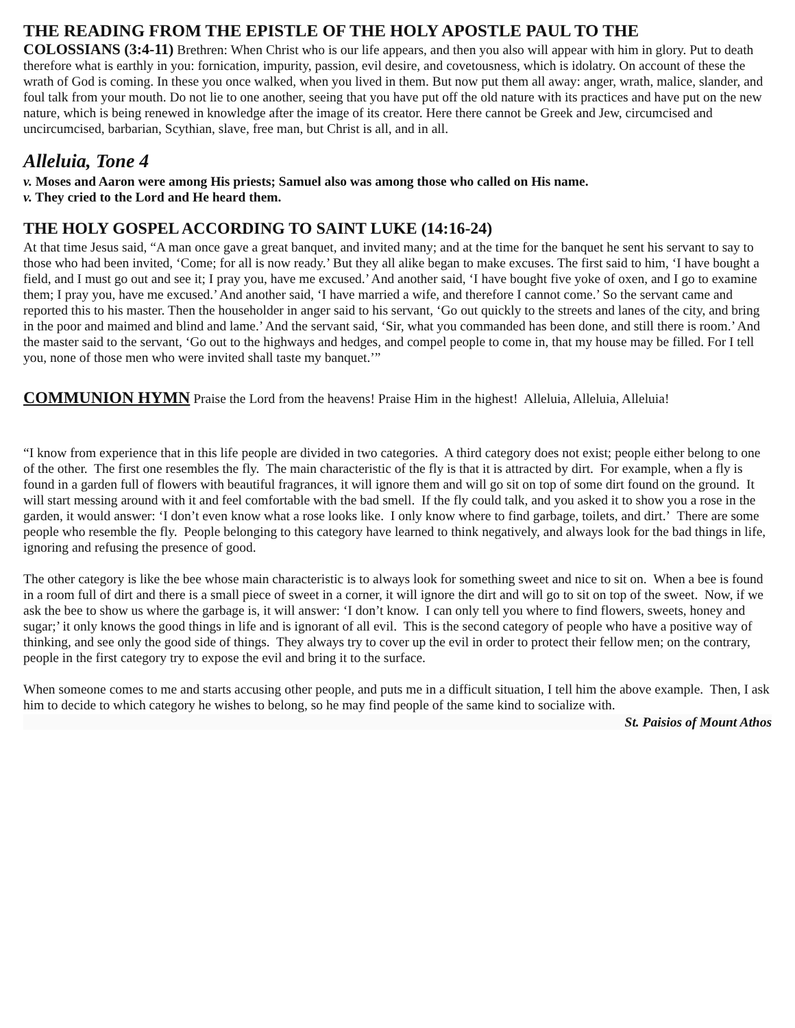THE READING FROM THE EPISTLE OF THE HOLY APOSTLE PAUL TO THE
COLOSSIANS (3:4-11) Brethren: When Christ who is our life appears, and then you also will appear with him in glory. Put to death therefore what is earthly in you: fornication, impurity, passion, evil desire, and covetousness, which is idolatry. On account of these the wrath of God is coming. In these you once walked, when you lived in them. But now put them all away: anger, wrath, malice, slander, and foul talk from your mouth. Do not lie to one another, seeing that you have put off the old nature with its practices and have put on the new nature, which is being renewed in knowledge after the image of its creator. Here there cannot be Greek and Jew, circumcised and uncircumcised, barbarian, Scythian, slave, free man, but Christ is all, and in all.
Alleluia, Tone 4
v. Moses and Aaron were among His priests; Samuel also was among those who called on His name.
v. They cried to the Lord and He heard them.
THE HOLY GOSPEL ACCORDING TO SAINT LUKE (14:16-24)
At that time Jesus said, “A man once gave a great banquet, and invited many; and at the time for the banquet he sent his servant to say to those who had been invited, ‘Come; for all is now ready.’ But they all alike began to make excuses. The first said to him, ‘I have bought a field, and I must go out and see it; I pray you, have me excused.’ And another said, ‘I have bought five yoke of oxen, and I go to examine them; I pray you, have me excused.’ And another said, ‘I have married a wife, and therefore I cannot come.’ So the servant came and reported this to his master. Then the householder in anger said to his servant, ‘Go out quickly to the streets and lanes of the city, and bring in the poor and maimed and blind and lame.’ And the servant said, ‘Sir, what you commanded has been done, and still there is room.’ And the master said to the servant, ‘Go out to the highways and hedges, and compel people to come in, that my house may be filled. For I tell you, none of those men who were invited shall taste my banquet.’”
COMMUNION HYMN Praise the Lord from the heavens! Praise Him in the highest! Alleluia, Alleluia, Alleluia!
“I know from experience that in this life people are divided in two categories. A third category does not exist; people either belong to one of the other. The first one resembles the fly. The main characteristic of the fly is that it is attracted by dirt. For example, when a fly is found in a garden full of flowers with beautiful fragrances, it will ignore them and will go sit on top of some dirt found on the ground. It will start messing around with it and feel comfortable with the bad smell. If the fly could talk, and you asked it to show you a rose in the garden, it would answer: ‘I don’t even know what a rose looks like. I only know where to find garbage, toilets, and dirt.’ There are some people who resemble the fly. People belonging to this category have learned to think negatively, and always look for the bad things in life, ignoring and refusing the presence of good.
The other category is like the bee whose main characteristic is to always look for something sweet and nice to sit on. When a bee is found in a room full of dirt and there is a small piece of sweet in a corner, it will ignore the dirt and will go to sit on top of the sweet. Now, if we ask the bee to show us where the garbage is, it will answer: ‘I don’t know. I can only tell you where to find flowers, sweets, honey and sugar;’ it only knows the good things in life and is ignorant of all evil. This is the second category of people who have a positive way of thinking, and see only the good side of things. They always try to cover up the evil in order to protect their fellow men; on the contrary, people in the first category try to expose the evil and bring it to the surface.
When someone comes to me and starts accusing other people, and puts me in a difficult situation, I tell him the above example. Then, I ask him to decide to which category he wishes to belong, so he may find people of the same kind to socialize with.
St. Paisios of Mount Athos